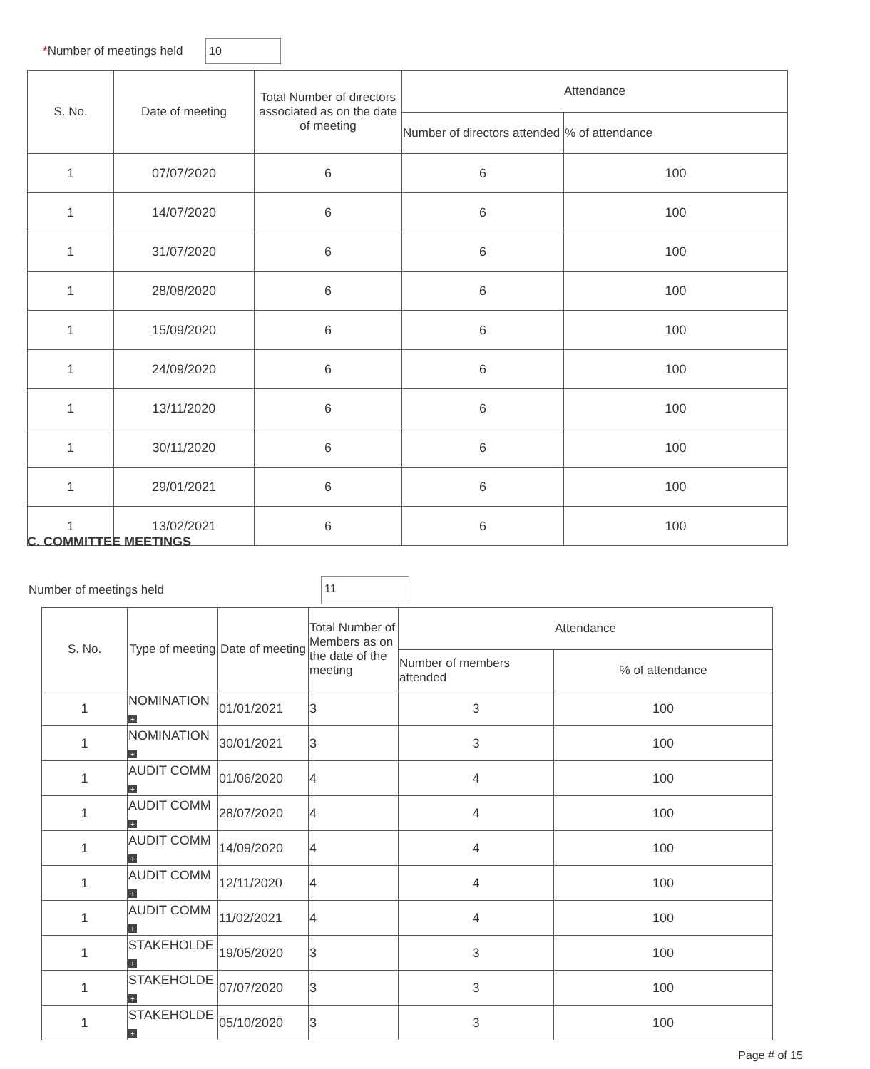*Number of meetings held
10
| S. No. | Date of meeting | Total Number of directors associated as on the date of meeting | Attendance | |
| --- | --- | --- | --- | --- |
| | | | Number of directors attended | % of attendance |
| 1 | 07/07/2020 | 6 | 6 | 100 |
| 1 | 14/07/2020 | 6 | 6 | 100 |
| 1 | 31/07/2020 | 6 | 6 | 100 |
| 1 | 28/08/2020 | 6 | 6 | 100 |
| 1 | 15/09/2020 | 6 | 6 | 100 |
| 1 | 24/09/2020 | 6 | 6 | 100 |
| 1 | 13/11/2020 | 6 | 6 | 100 |
| 1 | 30/11/2020 | 6 | 6 | 100 |
| 1 | 29/01/2021 | 6 | 6 | 100 |
| 1 | 13/02/2021 | 6 | 6 | 100 |
C. COMMITTEE MEETINGS
Number of meetings held
11
| S. No. | Type of meeting | Date of meeting | Total Number of Members as on the date of the meeting | Attendance | |
| --- | --- | --- | --- | --- | --- |
| | | | | Number of members attended | % of attendance |
| 1 | NOMINATION + | 01/01/2021 | 3 | 3 | 100 |
| 1 | NOMINATION + | 30/01/2021 | 3 | 3 | 100 |
| 1 | AUDIT COMM + | 01/06/2020 | 4 | 4 | 100 |
| 1 | AUDIT COMM + | 28/07/2020 | 4 | 4 | 100 |
| 1 | AUDIT COMM + | 14/09/2020 | 4 | 4 | 100 |
| 1 | AUDIT COMM + | 12/11/2020 | 4 | 4 | 100 |
| 1 | AUDIT COMM + | 11/02/2021 | 4 | 4 | 100 |
| 1 | STAKEHOLDE + | 19/05/2020 | 3 | 3 | 100 |
| 1 | STAKEHOLDE + | 07/07/2020 | 3 | 3 | 100 |
| 1 | STAKEHOLDE + | 05/10/2020 | 3 | 3 | 100 |
Page # of 15